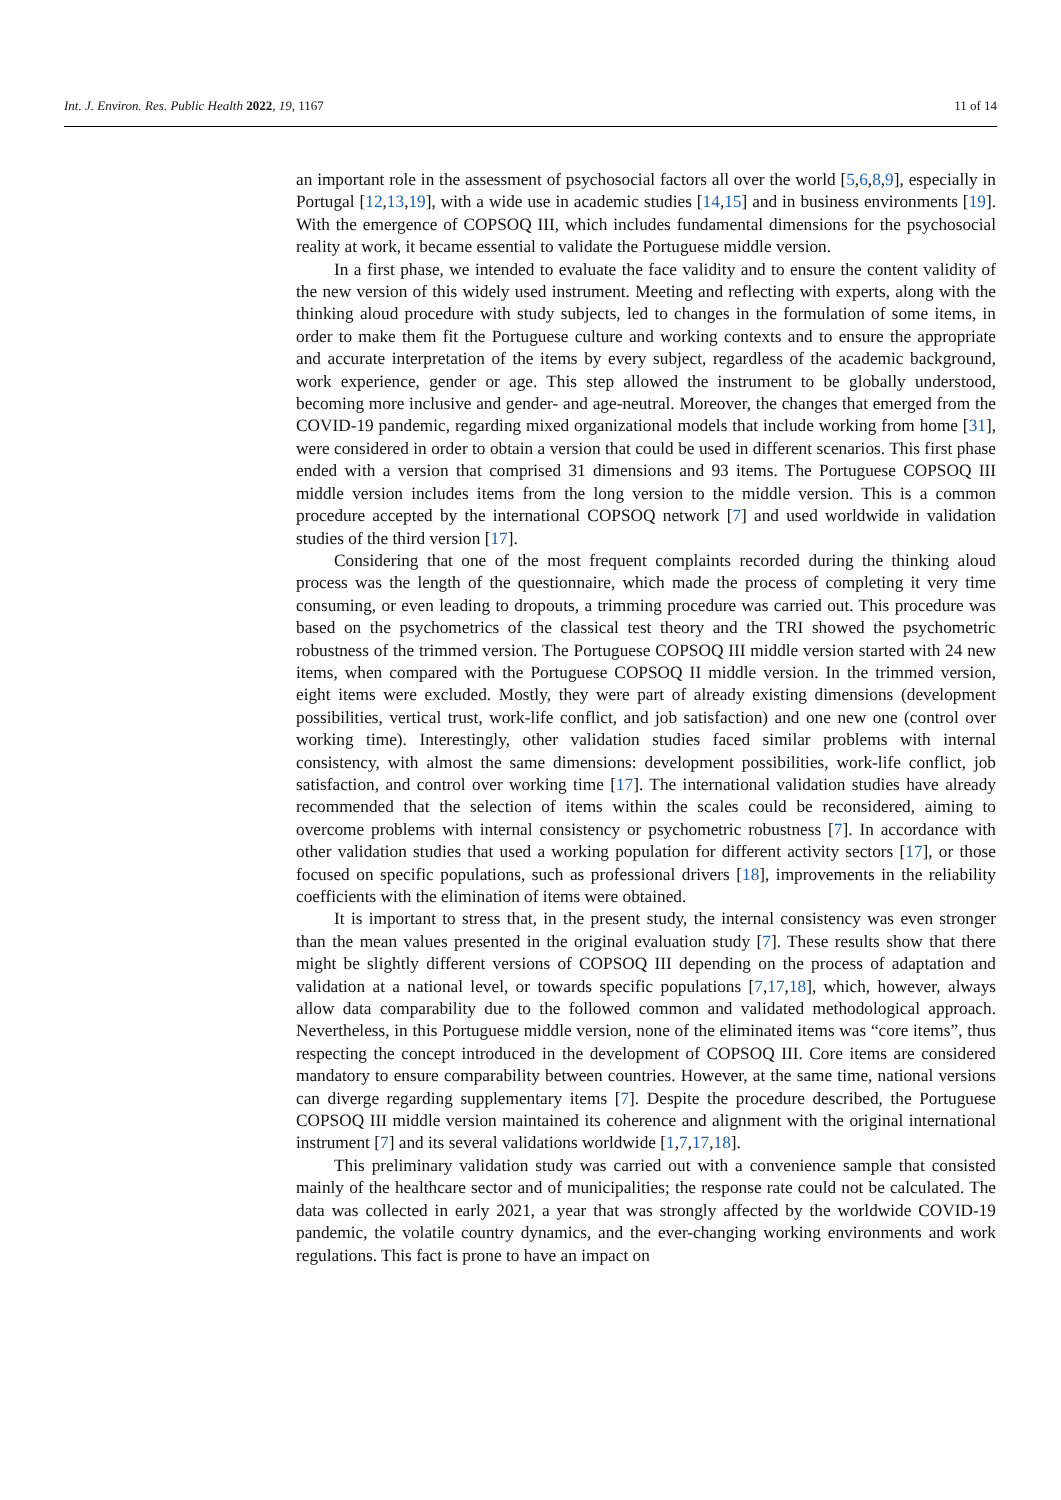Int. J. Environ. Res. Public Health 2022, 19, 1167 11 of 14
an important role in the assessment of psychosocial factors all over the world [5,6,8,9], especially in Portugal [12,13,19], with a wide use in academic studies [14,15] and in business environments [19]. With the emergence of COPSOQ III, which includes fundamental dimensions for the psychosocial reality at work, it became essential to validate the Portuguese middle version.
In a first phase, we intended to evaluate the face validity and to ensure the content validity of the new version of this widely used instrument. Meeting and reflecting with experts, along with the thinking aloud procedure with study subjects, led to changes in the formulation of some items, in order to make them fit the Portuguese culture and working contexts and to ensure the appropriate and accurate interpretation of the items by every subject, regardless of the academic background, work experience, gender or age. This step allowed the instrument to be globally understood, becoming more inclusive and gender- and age-neutral. Moreover, the changes that emerged from the COVID-19 pandemic, regarding mixed organizational models that include working from home [31], were considered in order to obtain a version that could be used in different scenarios. This first phase ended with a version that comprised 31 dimensions and 93 items. The Portuguese COPSOQ III middle version includes items from the long version to the middle version. This is a common procedure accepted by the international COPSOQ network [7] and used worldwide in validation studies of the third version [17].
Considering that one of the most frequent complaints recorded during the thinking aloud process was the length of the questionnaire, which made the process of completing it very time consuming, or even leading to dropouts, a trimming procedure was carried out. This procedure was based on the psychometrics of the classical test theory and the TRI showed the psychometric robustness of the trimmed version. The Portuguese COPSOQ III middle version started with 24 new items, when compared with the Portuguese COPSOQ II middle version. In the trimmed version, eight items were excluded. Mostly, they were part of already existing dimensions (development possibilities, vertical trust, work-life conflict, and job satisfaction) and one new one (control over working time). Interestingly, other validation studies faced similar problems with internal consistency, with almost the same dimensions: development possibilities, work-life conflict, job satisfaction, and control over working time [17]. The international validation studies have already recommended that the selection of items within the scales could be reconsidered, aiming to overcome problems with internal consistency or psychometric robustness [7]. In accordance with other validation studies that used a working population for different activity sectors [17], or those focused on specific populations, such as professional drivers [18], improvements in the reliability coefficients with the elimination of items were obtained.
It is important to stress that, in the present study, the internal consistency was even stronger than the mean values presented in the original evaluation study [7]. These results show that there might be slightly different versions of COPSOQ III depending on the process of adaptation and validation at a national level, or towards specific populations [7,17,18], which, however, always allow data comparability due to the followed common and validated methodological approach. Nevertheless, in this Portuguese middle version, none of the eliminated items was “core items”, thus respecting the concept introduced in the development of COPSOQ III. Core items are considered mandatory to ensure comparability between countries. However, at the same time, national versions can diverge regarding supplementary items [7]. Despite the procedure described, the Portuguese COPSOQ III middle version maintained its coherence and alignment with the original international instrument [7] and its several validations worldwide [1,7,17,18].
This preliminary validation study was carried out with a convenience sample that consisted mainly of the healthcare sector and of municipalities; the response rate could not be calculated. The data was collected in early 2021, a year that was strongly affected by the worldwide COVID-19 pandemic, the volatile country dynamics, and the ever-changing working environments and work regulations. This fact is prone to have an impact on